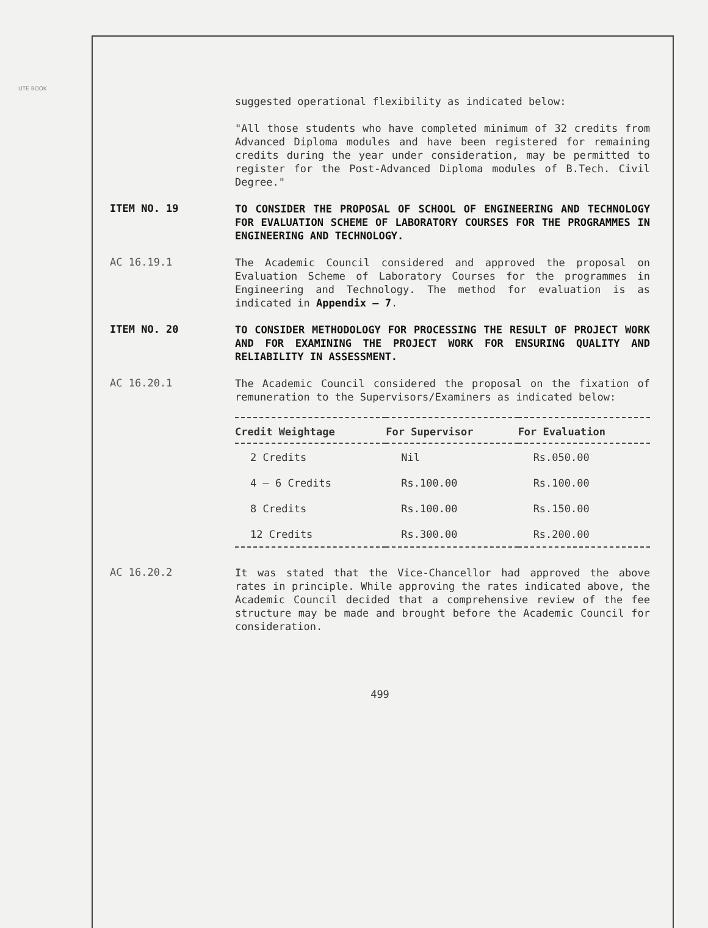UTE BOOK
suggested operational flexibility as indicated below:
"All those students who have completed minimum of 32 credits from Advanced Diploma modules and have been registered for remaining credits during the year under consideration, may be permitted to register for the Post-Advanced Diploma modules of B.Tech. Civil Degree."
ITEM NO. 19
TO CONSIDER THE PROPOSAL OF SCHOOL OF ENGINEERING AND TECHNOLOGY FOR EVALUATION SCHEME OF LABORATORY COURSES FOR THE PROGRAMMES IN ENGINEERING AND TECHNOLOGY.
AC 16.19.1
The Academic Council considered and approved the proposal on Evaluation Scheme of Laboratory Courses for the programmes in Engineering and Technology. The method for evaluation is as indicated in Appendix – 7.
ITEM NO. 20
TO CONSIDER METHODOLOGY FOR PROCESSING THE RESULT OF PROJECT WORK AND FOR EXAMINING THE PROJECT WORK FOR ENSURING QUALITY AND RELIABILITY IN ASSESSMENT.
AC 16.20.1
The Academic Council considered the proposal on the fixation of remuneration to the Supervisors/Examiners as indicated below:
| Credit Weightage | For Supervisor | For Evaluation |
| --- | --- | --- |
| 2 Credits | Nil | Rs.050.00 |
| 4 – 6 Credits | Rs.100.00 | Rs.100.00 |
| 8 Credits | Rs.100.00 | Rs.150.00 |
| 12 Credits | Rs.300.00 | Rs.200.00 |
AC 16.20.2
It was stated that the Vice-Chancellor had approved the above rates in principle. While approving the rates indicated above, the Academic Council decided that a comprehensive review of the fee structure may be made and brought before the Academic Council for consideration.
499